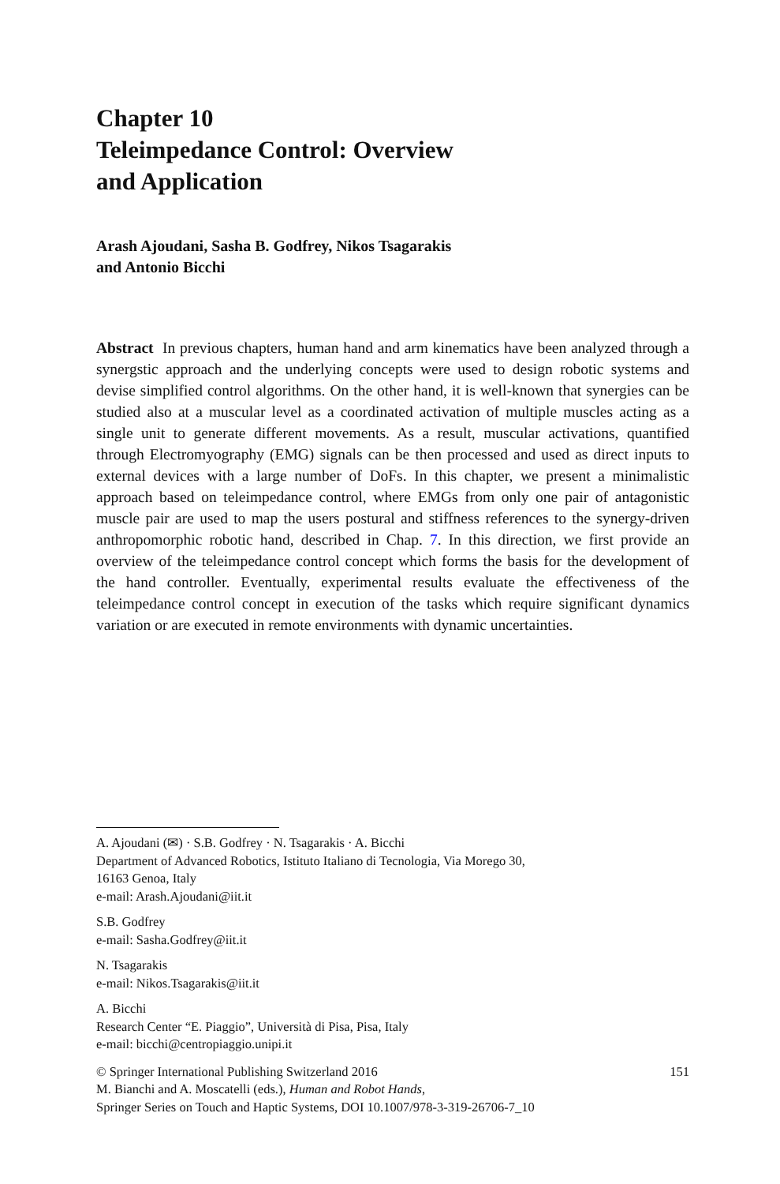Chapter 10
Teleimpedance Control: Overview
and Application
Arash Ajoudani, Sasha B. Godfrey, Nikos Tsagarakis
and Antonio Bicchi
Abstract In previous chapters, human hand and arm kinematics have been analyzed through a synergstic approach and the underlying concepts were used to design robotic systems and devise simplified control algorithms. On the other hand, it is well-known that synergies can be studied also at a muscular level as a coordinated activation of multiple muscles acting as a single unit to generate different movements. As a result, muscular activations, quantified through Electromyography (EMG) signals can be then processed and used as direct inputs to external devices with a large number of DoFs. In this chapter, we present a minimalistic approach based on teleimpedance control, where EMGs from only one pair of antagonistic muscle pair are used to map the users postural and stiffness references to the synergy-driven anthropomorphic robotic hand, described in Chap. 7. In this direction, we first provide an overview of the teleimpedance control concept which forms the basis for the development of the hand controller. Eventually, experimental results evaluate the effectiveness of the teleimpedance control concept in execution of the tasks which require significant dynamics variation or are executed in remote environments with dynamic uncertainties.
A. Ajoudani (✉) · S.B. Godfrey · N. Tsagarakis · A. Bicchi
Department of Advanced Robotics, Istituto Italiano di Tecnologia, Via Morego 30,
16163 Genoa, Italy
e-mail: Arash.Ajoudani@iit.it
S.B. Godfrey
e-mail: Sasha.Godfrey@iit.it
N. Tsagarakis
e-mail: Nikos.Tsagarakis@iit.it
A. Bicchi
Research Center “E. Piaggio”, Università di Pisa, Pisa, Italy
e-mail: bicchi@centropiaggio.unipi.it
151 © Springer International Publishing Switzerland 2016
M. Bianchi and A. Moscatelli (eds.), Human and Robot Hands,
Springer Series on Touch and Haptic Systems, DOI 10.1007/978-3-319-26706-7_10